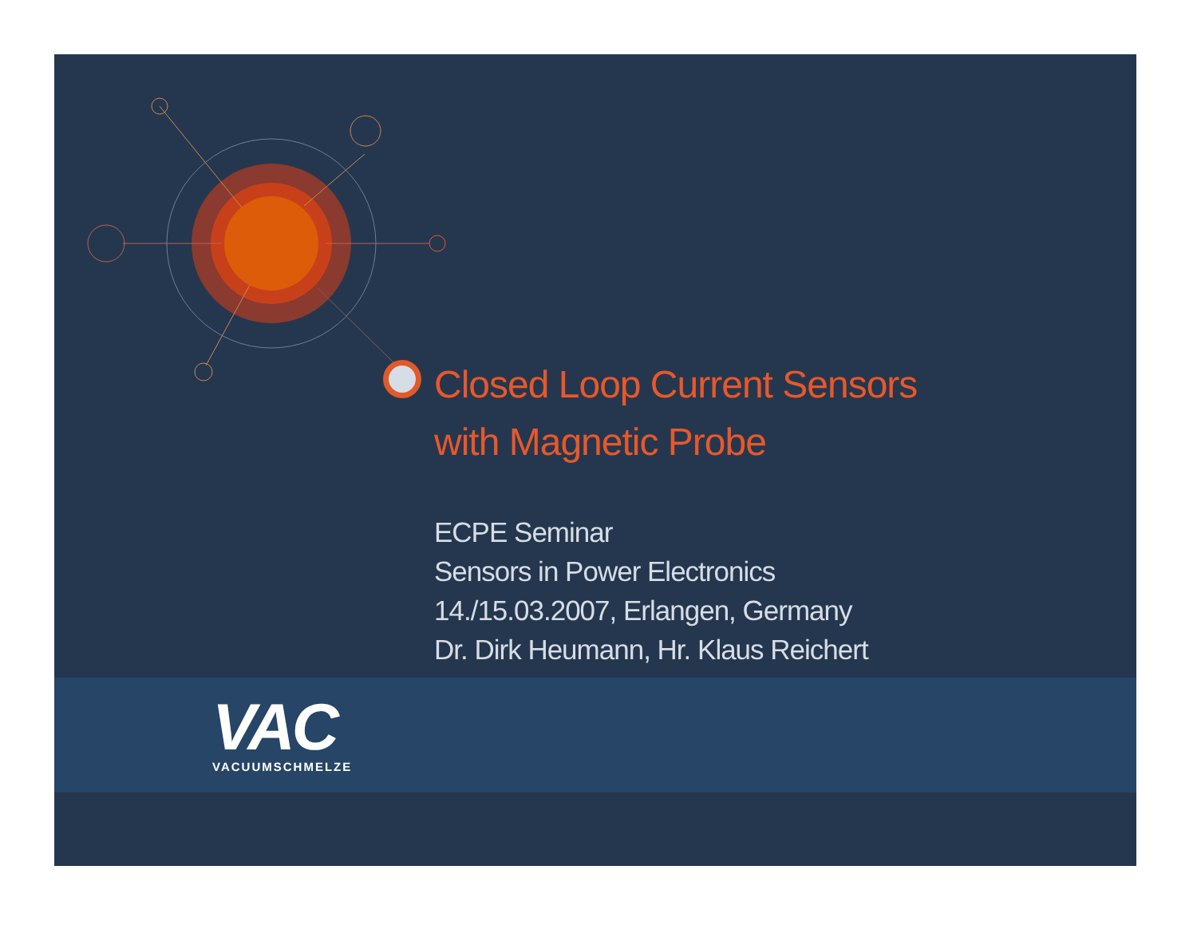Closed Loop Current Sensors
with Magnetic Probe
ECPE Seminar
Sensors in Power Electronics
14./15.03.2007, Erlangen, Germany
Dr. Dirk Heumann, Hr. Klaus Reichert
VAC
VACUUMSCHMELZE